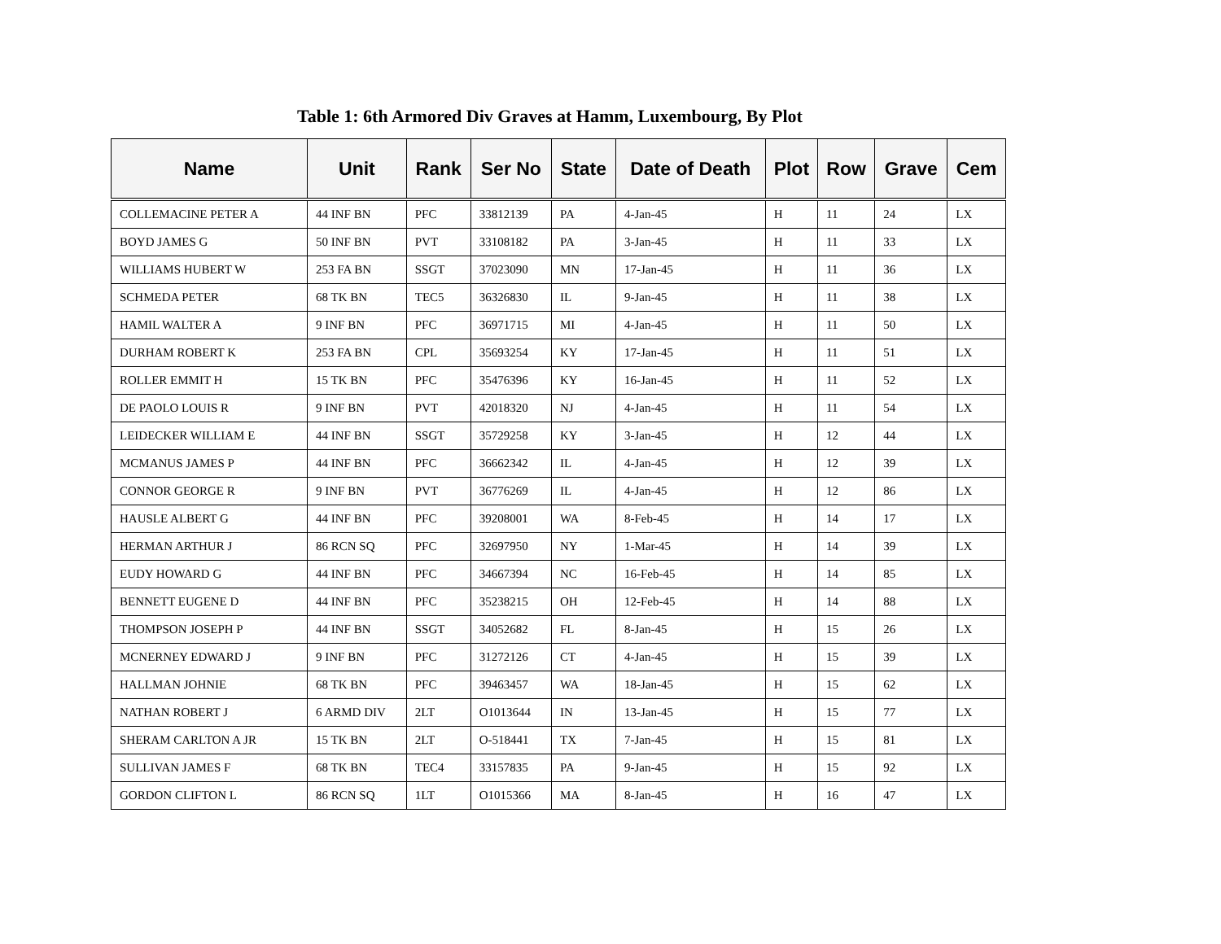Table 1: 6th Armored Div Graves at Hamm, Luxembourg, By Plot
| Name | Unit | Rank | Ser No | State | Date of Death | Plot | Row | Grave | Cem |
| --- | --- | --- | --- | --- | --- | --- | --- | --- | --- |
| COLLEMACINE PETER A | 44 INF BN | PFC | 33812139 | PA | 4-Jan-45 | H | 11 | 24 | LX |
| BOYD JAMES G | 50 INF BN | PVT | 33108182 | PA | 3-Jan-45 | H | 11 | 33 | LX |
| WILLIAMS HUBERT W | 253 FA BN | SSGT | 37023090 | MN | 17-Jan-45 | H | 11 | 36 | LX |
| SCHMEDA PETER | 68 TK BN | TEC5 | 36326830 | IL | 9-Jan-45 | H | 11 | 38 | LX |
| HAMIL WALTER A | 9 INF BN | PFC | 36971715 | MI | 4-Jan-45 | H | 11 | 50 | LX |
| DURHAM ROBERT K | 253 FA BN | CPL | 35693254 | KY | 17-Jan-45 | H | 11 | 51 | LX |
| ROLLER EMMIT H | 15 TK BN | PFC | 35476396 | KY | 16-Jan-45 | H | 11 | 52 | LX |
| DE PAOLO LOUIS R | 9 INF BN | PVT | 42018320 | NJ | 4-Jan-45 | H | 11 | 54 | LX |
| LEIDECKER WILLIAM E | 44 INF BN | SSGT | 35729258 | KY | 3-Jan-45 | H | 12 | 44 | LX |
| MCMANUS JAMES P | 44 INF BN | PFC | 36662342 | IL | 4-Jan-45 | H | 12 | 39 | LX |
| CONNOR GEORGE R | 9 INF BN | PVT | 36776269 | IL | 4-Jan-45 | H | 12 | 86 | LX |
| HAUSLE ALBERT G | 44 INF BN | PFC | 39208001 | WA | 8-Feb-45 | H | 14 | 17 | LX |
| HERMAN ARTHUR J | 86 RCN SQ | PFC | 32697950 | NY | 1-Mar-45 | H | 14 | 39 | LX |
| EUDY HOWARD G | 44 INF BN | PFC | 34667394 | NC | 16-Feb-45 | H | 14 | 85 | LX |
| BENNETT EUGENE D | 44 INF BN | PFC | 35238215 | OH | 12-Feb-45 | H | 14 | 88 | LX |
| THOMPSON JOSEPH P | 44 INF BN | SSGT | 34052682 | FL | 8-Jan-45 | H | 15 | 26 | LX |
| MCNERNEY EDWARD J | 9 INF BN | PFC | 31272126 | CT | 4-Jan-45 | H | 15 | 39 | LX |
| HALLMAN JOHNIE | 68 TK BN | PFC | 39463457 | WA | 18-Jan-45 | H | 15 | 62 | LX |
| NATHAN ROBERT J | 6 ARMD DIV | 2LT | O1013644 | IN | 13-Jan-45 | H | 15 | 77 | LX |
| SHERAM CARLTON A JR | 15 TK BN | 2LT | O-518441 | TX | 7-Jan-45 | H | 15 | 81 | LX |
| SULLIVAN JAMES F | 68 TK BN | TEC4 | 33157835 | PA | 9-Jan-45 | H | 15 | 92 | LX |
| GORDON CLIFTON L | 86 RCN SQ | 1LT | O1015366 | MA | 8-Jan-45 | H | 16 | 47 | LX |